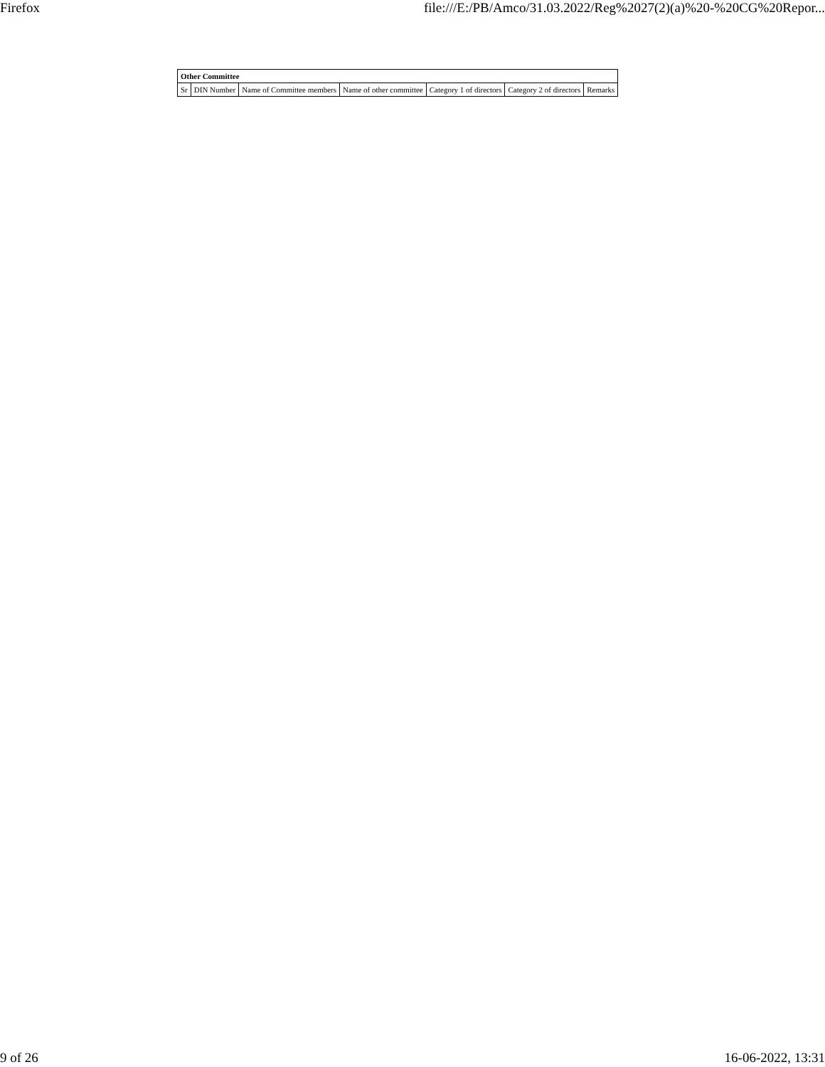Firefox file:///E:/PB/Amco/31.03.2022/Reg%2027(2)(a)%20-%20CG%20Repor...
| Other Committee | | | | | | |
| --- | --- | --- | --- | --- | --- | --- |
| Sr | DIN Number | Name of Committee members | Name of other committee | Category 1 of directors | Category 2 of directors | Remarks |
9 of 26 16-06-2022, 13:31